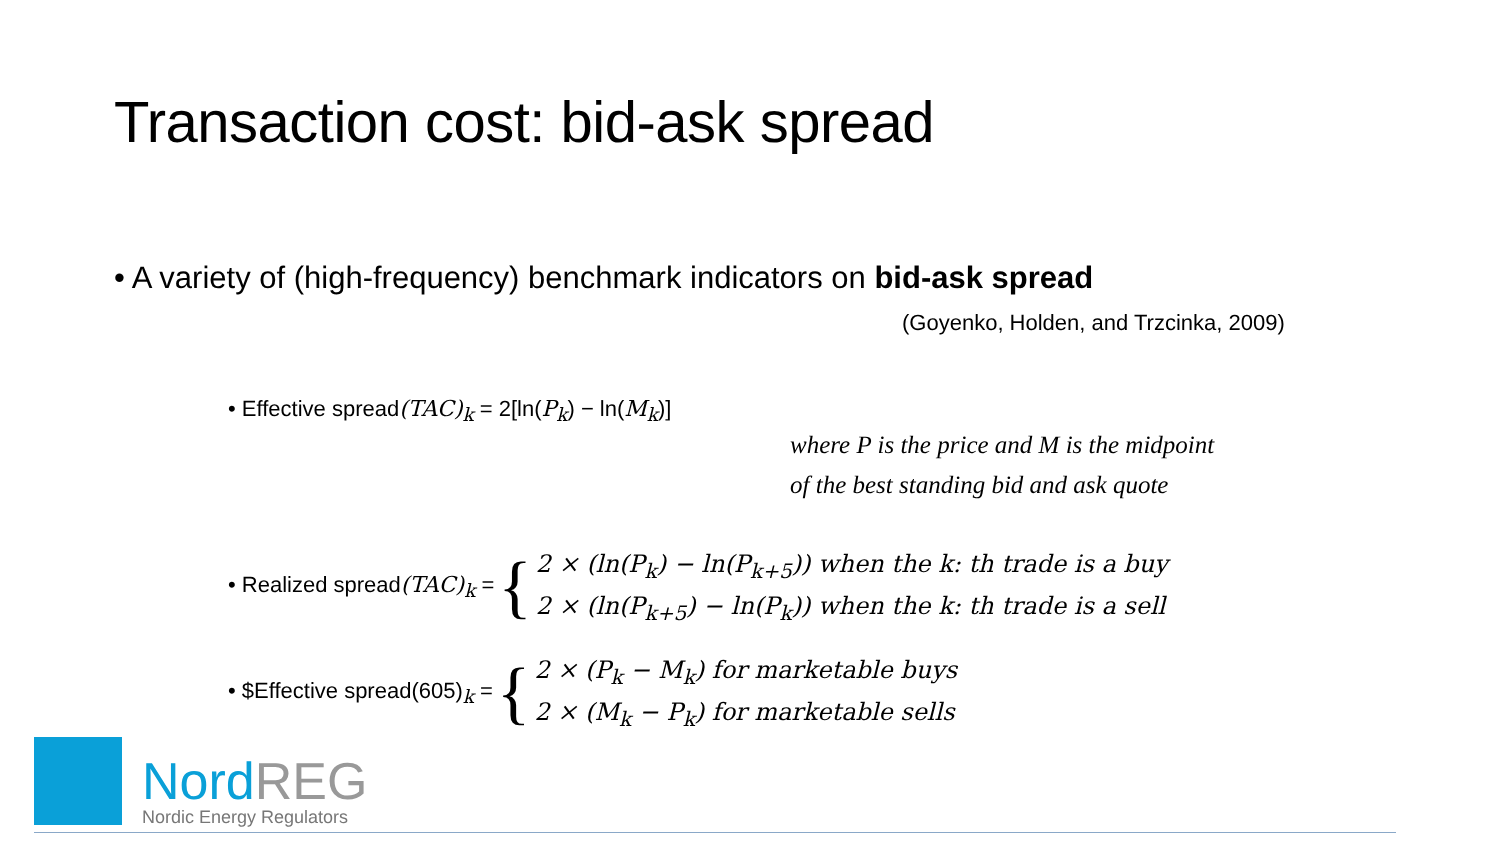Transaction cost: bid-ask spread
• A variety of (high-frequency) benchmark indicators on bid-ask spread
(Goyenko, Holden, and Trzcinka, 2009)
• Effective spread(TAC)<sub>k</sub> = 2[ln(P<sub>k</sub>) − ln(M<sub>k</sub>)]
where P is the price and M is the midpoint
of the best standing bid and ask quote
• Realized spread(TAC)<sub>k</sub> = { 2 × (ln(P<sub>k</sub>) − ln(P<sub>k+5</sub>)) when the k: th trade is a buy
2 × (ln(P<sub>k+5</sub>) − ln(P<sub>k</sub>)) when the k: th trade is a sell
• $Effective spread(605)<sub>k</sub> = { 2 × (P<sub>k</sub> − M<sub>k</sub>) for marketable buys
2 × (M<sub>k</sub> − P<sub>k</sub>) for marketable sells
NordREG
Nordic Energy Regulators